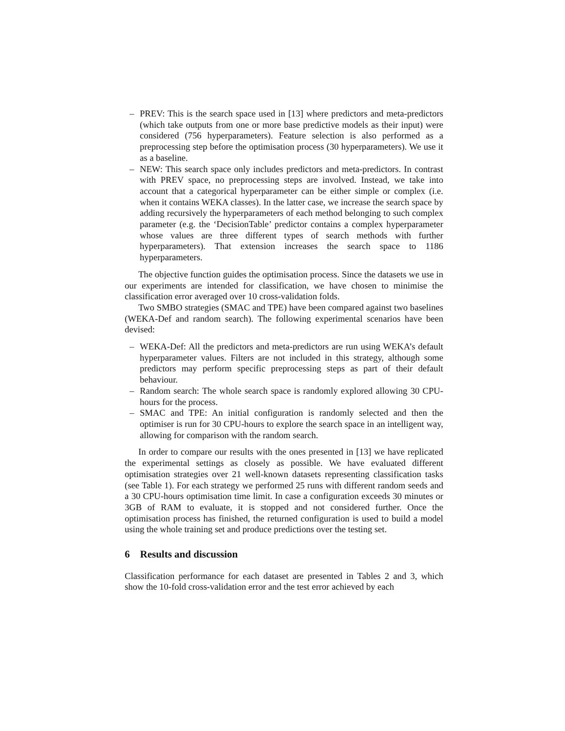– PREV: This is the search space used in [13] where predictors and meta-predictors (which take outputs from one or more base predictive models as their input) were considered (756 hyperparameters). Feature selection is also performed as a preprocessing step before the optimisation process (30 hyperparameters). We use it as a baseline.
– NEW: This search space only includes predictors and meta-predictors. In contrast with PREV space, no preprocessing steps are involved. Instead, we take into account that a categorical hyperparameter can be either simple or complex (i.e. when it contains WEKA classes). In the latter case, we increase the search space by adding recursively the hyperparameters of each method belonging to such complex parameter (e.g. the ‘DecisionTable’ predictor contains a complex hyperparameter whose values are three different types of search methods with further hyperparameters). That extension increases the search space to 1186 hyperparameters.
The objective function guides the optimisation process. Since the datasets we use in our experiments are intended for classification, we have chosen to minimise the classification error averaged over 10 cross-validation folds.
Two SMBO strategies (SMAC and TPE) have been compared against two baselines (WEKA-Def and random search). The following experimental scenarios have been devised:
– WEKA-Def: All the predictors and meta-predictors are run using WEKA’s default hyperparameter values. Filters are not included in this strategy, although some predictors may perform specific preprocessing steps as part of their default behaviour.
– Random search: The whole search space is randomly explored allowing 30 CPU-hours for the process.
– SMAC and TPE: An initial configuration is randomly selected and then the optimiser is run for 30 CPU-hours to explore the search space in an intelligent way, allowing for comparison with the random search.
In order to compare our results with the ones presented in [13] we have replicated the experimental settings as closely as possible. We have evaluated different optimisation strategies over 21 well-known datasets representing classification tasks (see Table 1). For each strategy we performed 25 runs with different random seeds and a 30 CPU-hours optimisation time limit. In case a configuration exceeds 30 minutes or 3GB of RAM to evaluate, it is stopped and not considered further. Once the optimisation process has finished, the returned configuration is used to build a model using the whole training set and produce predictions over the testing set.
6 Results and discussion
Classification performance for each dataset are presented in Tables 2 and 3, which show the 10-fold cross-validation error and the test error achieved by each